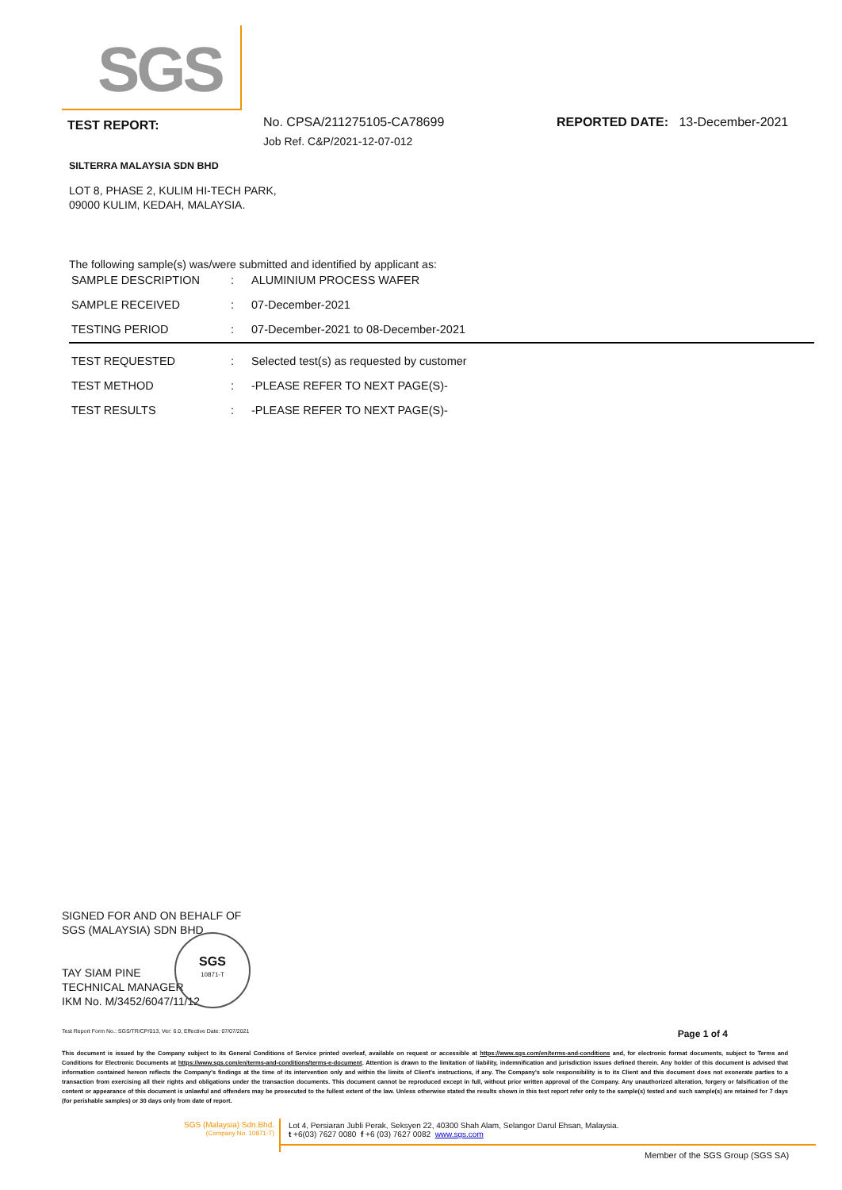SGS
TEST REPORT:
No. CPSA/211275105-CA78699
Job Ref. C&P/2021-12-07-012
REPORTED DATE: 13-December-2021
SILTERRA MALAYSIA SDN BHD
LOT 8, PHASE 2, KULIM HI-TECH PARK,
09000 KULIM, KEDAH, MALAYSIA.
The following sample(s) was/were submitted and identified by applicant as:
| SAMPLE DESCRIPTION | : | ALUMINIUM PROCESS WAFER |
| SAMPLE RECEIVED | : | 07-December-2021 |
| TESTING PERIOD | : | 07-December-2021 to 08-December-2021 |
| TEST REQUESTED | : | Selected test(s) as requested by customer |
| TEST METHOD | : | -PLEASE REFER TO NEXT PAGE(S)- |
| TEST RESULTS | : | -PLEASE REFER TO NEXT PAGE(S)- |
SIGNED FOR AND ON BEHALF OF
SGS (MALAYSIA) SDN BHD
TAY SIAM PINE
TECHNICAL MANAGER
IKM No. M/3452/6047/11/12
SGS
10871-T
Test Report Form No.: SGS/TR/CP/013, Ver: 6.0, Effective Date: 07/07/2021 Page 1 of 4
This document is issued by the Company subject to its General Conditions of Service printed overleaf, available on request or accessible at https://www.sgs.com/en/terms-and-conditions and, for electronic format documents, subject to Terms and Conditions for Electronic Documents at https://www.sgs.com/en/terms-and-conditions/terms-e-document. Attention is drawn to the limitation of liability, indemnification and jurisdiction issues defined therein. Any holder of this document is advised that information contained hereon reflects the Company's findings at the time of its intervention only and within the limits of Client's instructions, if any. The Company's sole responsibility is to its Client and this document does not exonerate parties to a transaction from exercising all their rights and obligations under the transaction documents. This document cannot be reproduced except in full, without prior written approval of the Company. Any unauthorized alteration, forgery or falsification of the content or appearance of this document is unlawful and offenders may be prosecuted to the fullest extent of the law. Unless otherwise stated the results shown in this test report refer only to the sample(s) tested and such sample(s) are retained for 7 days (for perishable samples) or 30 days only from date of report.
SGS (Malaysia) Sdn.Bhd.
(Company No. 10871-T)
Lot 4, Persiaran Jubli Perak, Seksyen 22, 40300 Shah Alam, Selangor Darul Ehsan, Malaysia.
t +6(03) 7627 0080 f +6 (03) 7627 0082 www.sgs.com
Member of the SGS Group (SGS SA)